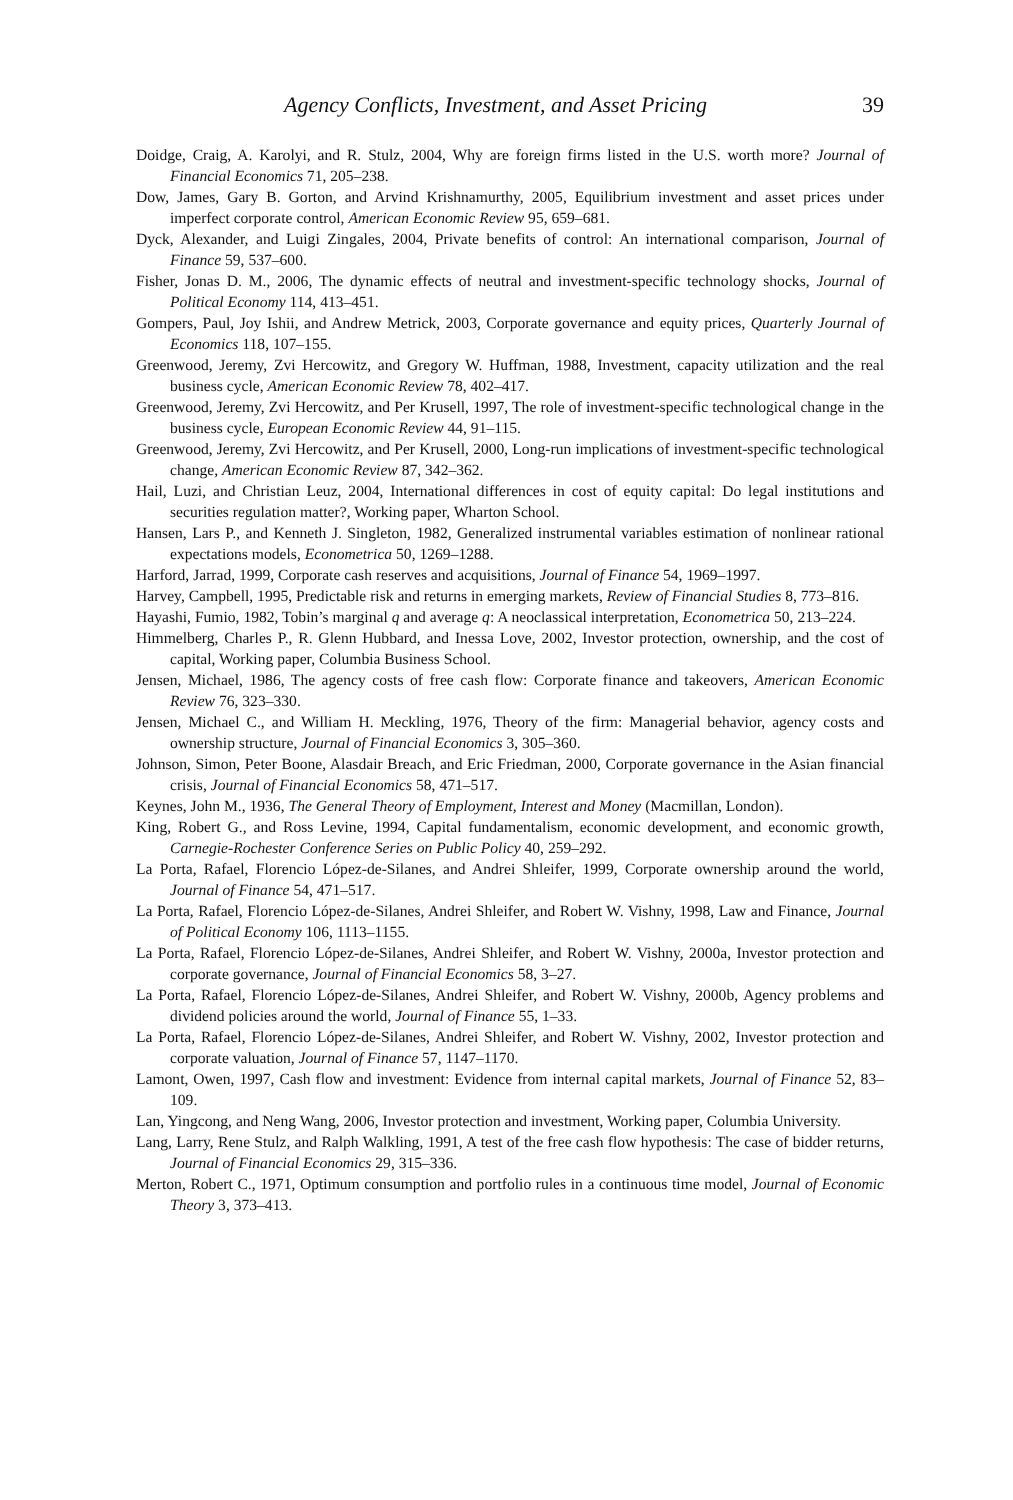Agency Conflicts, Investment, and Asset Pricing 39
Doidge, Craig, A. Karolyi, and R. Stulz, 2004, Why are foreign firms listed in the U.S. worth more? Journal of Financial Economics 71, 205–238.
Dow, James, Gary B. Gorton, and Arvind Krishnamurthy, 2005, Equilibrium investment and asset prices under imperfect corporate control, American Economic Review 95, 659–681.
Dyck, Alexander, and Luigi Zingales, 2004, Private benefits of control: An international comparison, Journal of Finance 59, 537–600.
Fisher, Jonas D. M., 2006, The dynamic effects of neutral and investment-specific technology shocks, Journal of Political Economy 114, 413–451.
Gompers, Paul, Joy Ishii, and Andrew Metrick, 2003, Corporate governance and equity prices, Quarterly Journal of Economics 118, 107–155.
Greenwood, Jeremy, Zvi Hercowitz, and Gregory W. Huffman, 1988, Investment, capacity utilization and the real business cycle, American Economic Review 78, 402–417.
Greenwood, Jeremy, Zvi Hercowitz, and Per Krusell, 1997, The role of investment-specific technological change in the business cycle, European Economic Review 44, 91–115.
Greenwood, Jeremy, Zvi Hercowitz, and Per Krusell, 2000, Long-run implications of investment-specific technological change, American Economic Review 87, 342–362.
Hail, Luzi, and Christian Leuz, 2004, International differences in cost of equity capital: Do legal institutions and securities regulation matter?, Working paper, Wharton School.
Hansen, Lars P., and Kenneth J. Singleton, 1982, Generalized instrumental variables estimation of nonlinear rational expectations models, Econometrica 50, 1269–1288.
Harford, Jarrad, 1999, Corporate cash reserves and acquisitions, Journal of Finance 54, 1969–1997.
Harvey, Campbell, 1995, Predictable risk and returns in emerging markets, Review of Financial Studies 8, 773–816.
Hayashi, Fumio, 1982, Tobin’s marginal q and average q: A neoclassical interpretation, Econometrica 50, 213–224.
Himmelberg, Charles P., R. Glenn Hubbard, and Inessa Love, 2002, Investor protection, ownership, and the cost of capital, Working paper, Columbia Business School.
Jensen, Michael, 1986, The agency costs of free cash flow: Corporate finance and takeovers, American Economic Review 76, 323–330.
Jensen, Michael C., and William H. Meckling, 1976, Theory of the firm: Managerial behavior, agency costs and ownership structure, Journal of Financial Economics 3, 305–360.
Johnson, Simon, Peter Boone, Alasdair Breach, and Eric Friedman, 2000, Corporate governance in the Asian financial crisis, Journal of Financial Economics 58, 471–517.
Keynes, John M., 1936, The General Theory of Employment, Interest and Money (Macmillan, London).
King, Robert G., and Ross Levine, 1994, Capital fundamentalism, economic development, and economic growth, Carnegie-Rochester Conference Series on Public Policy 40, 259–292.
La Porta, Rafael, Florencio López-de-Silanes, and Andrei Shleifer, 1999, Corporate ownership around the world, Journal of Finance 54, 471–517.
La Porta, Rafael, Florencio López-de-Silanes, Andrei Shleifer, and Robert W. Vishny, 1998, Law and Finance, Journal of Political Economy 106, 1113–1155.
La Porta, Rafael, Florencio López-de-Silanes, Andrei Shleifer, and Robert W. Vishny, 2000a, Investor protection and corporate governance, Journal of Financial Economics 58, 3–27.
La Porta, Rafael, Florencio López-de-Silanes, Andrei Shleifer, and Robert W. Vishny, 2000b, Agency problems and dividend policies around the world, Journal of Finance 55, 1–33.
La Porta, Rafael, Florencio López-de-Silanes, Andrei Shleifer, and Robert W. Vishny, 2002, Investor protection and corporate valuation, Journal of Finance 57, 1147–1170.
Lamont, Owen, 1997, Cash flow and investment: Evidence from internal capital markets, Journal of Finance 52, 83–109.
Lan, Yingcong, and Neng Wang, 2006, Investor protection and investment, Working paper, Columbia University.
Lang, Larry, Rene Stulz, and Ralph Walkling, 1991, A test of the free cash flow hypothesis: The case of bidder returns, Journal of Financial Economics 29, 315–336.
Merton, Robert C., 1971, Optimum consumption and portfolio rules in a continuous time model, Journal of Economic Theory 3, 373–413.